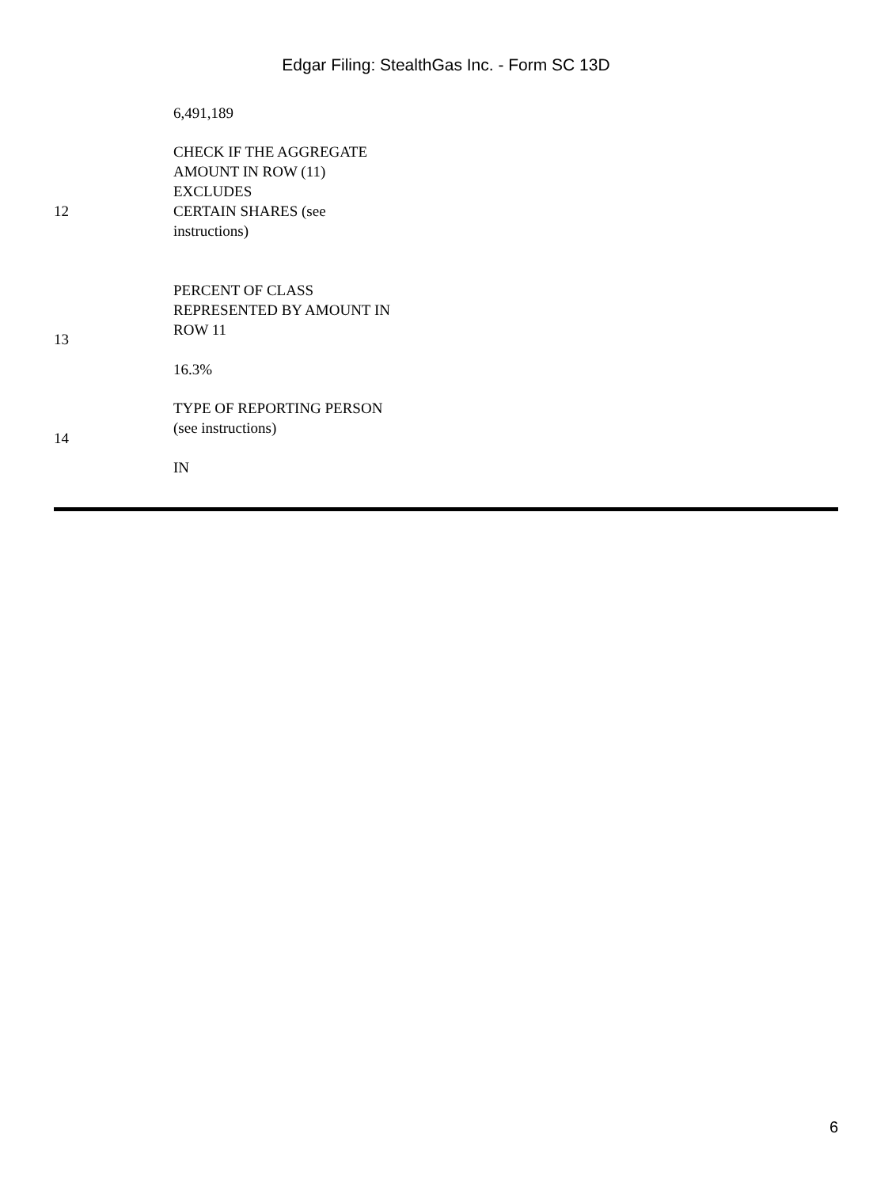Edgar Filing: StealthGas Inc. - Form SC 13D
| | 6,491,189 |
| 12 | CHECK IF THE AGGREGATE AMOUNT IN ROW (11) EXCLUDES CERTAIN SHARES (see instructions) |
| 13 | PERCENT OF CLASS REPRESENTED BY AMOUNT IN ROW 11 16.3% |
| 14 | TYPE OF REPORTING PERSON (see instructions) IN |
6